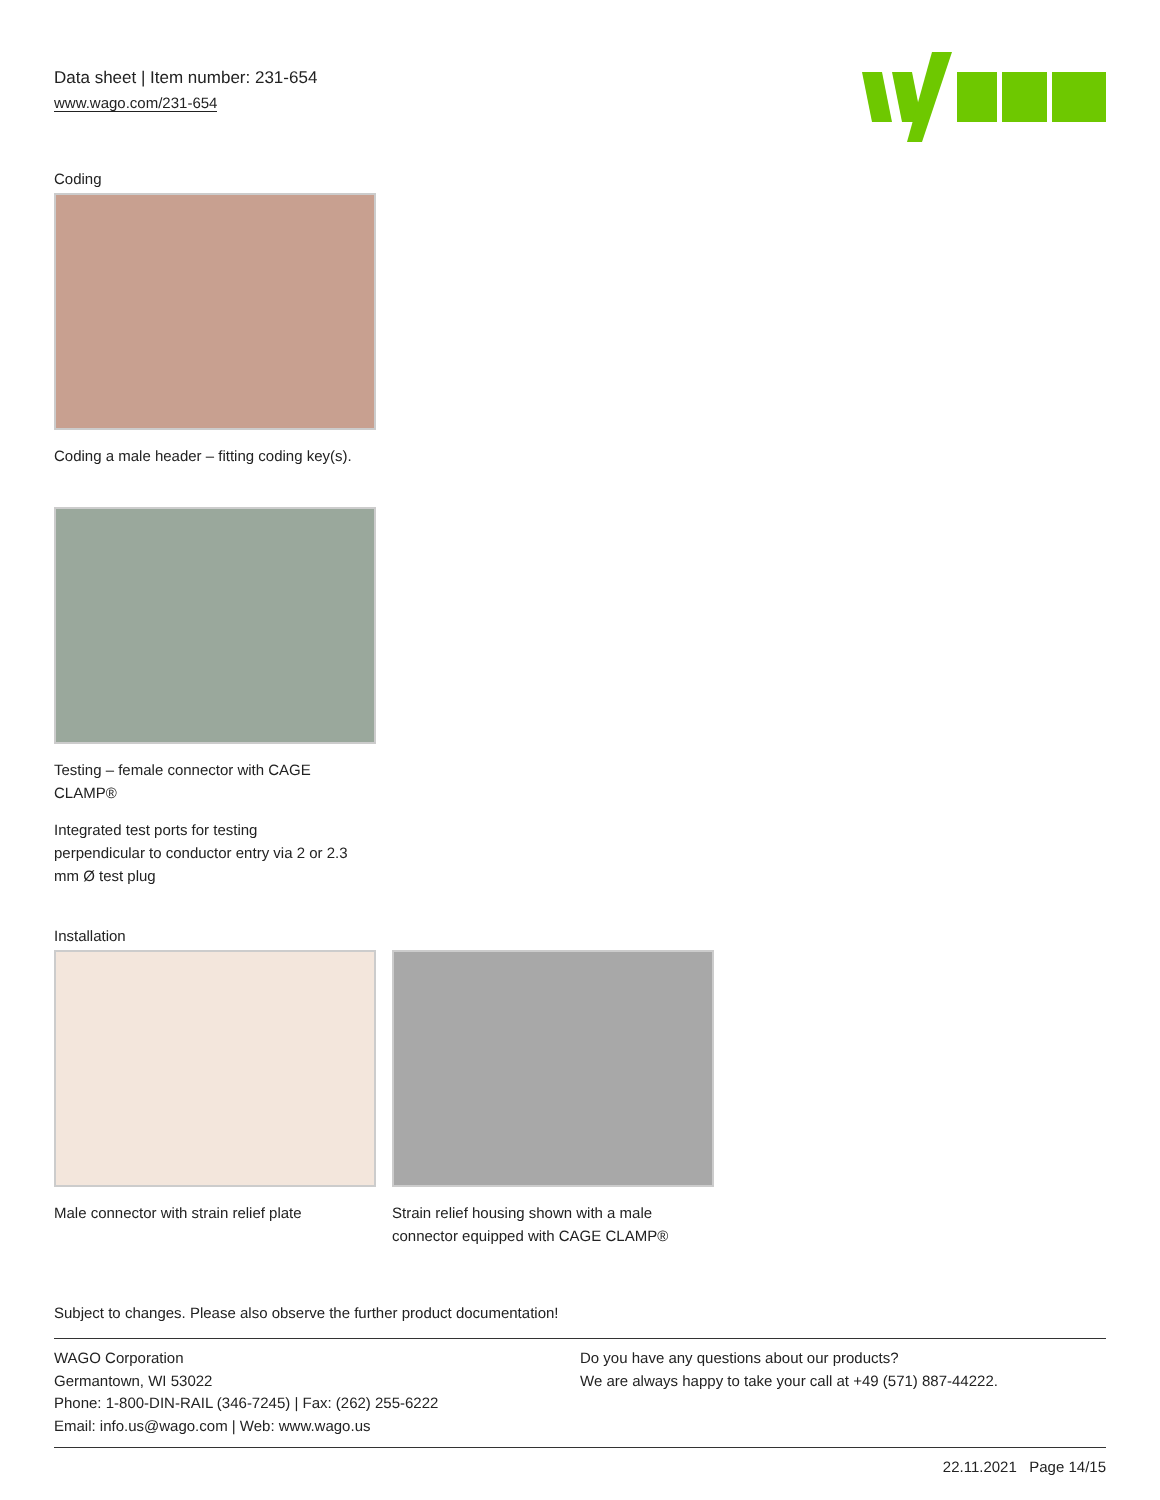Data sheet | Item number: 231-654
www.wago.com/231-654
Coding
Coding a male header – fitting coding key(s).
Testing – female connector with CAGE
CLAMP®
Integrated test ports for testing
perpendicular to conductor entry via 2 or 2.3
mm Ø test plug
Installation
Male connector with strain relief plate
Strain relief housing shown with a male
connector equipped with CAGE CLAMP®
Subject to changes. Please also observe the further product documentation!
WAGO Corporation
Germantown, WI 53022
Phone: 1-800-DIN-RAIL (346-7245) | Fax: (262) 255-6222
Email: info.us@wago.com | Web: www.wago.us
Do you have any questions about our products?
We are always happy to take your call at +49 (571) 887-44222.
22.11.2021 Page 14/15